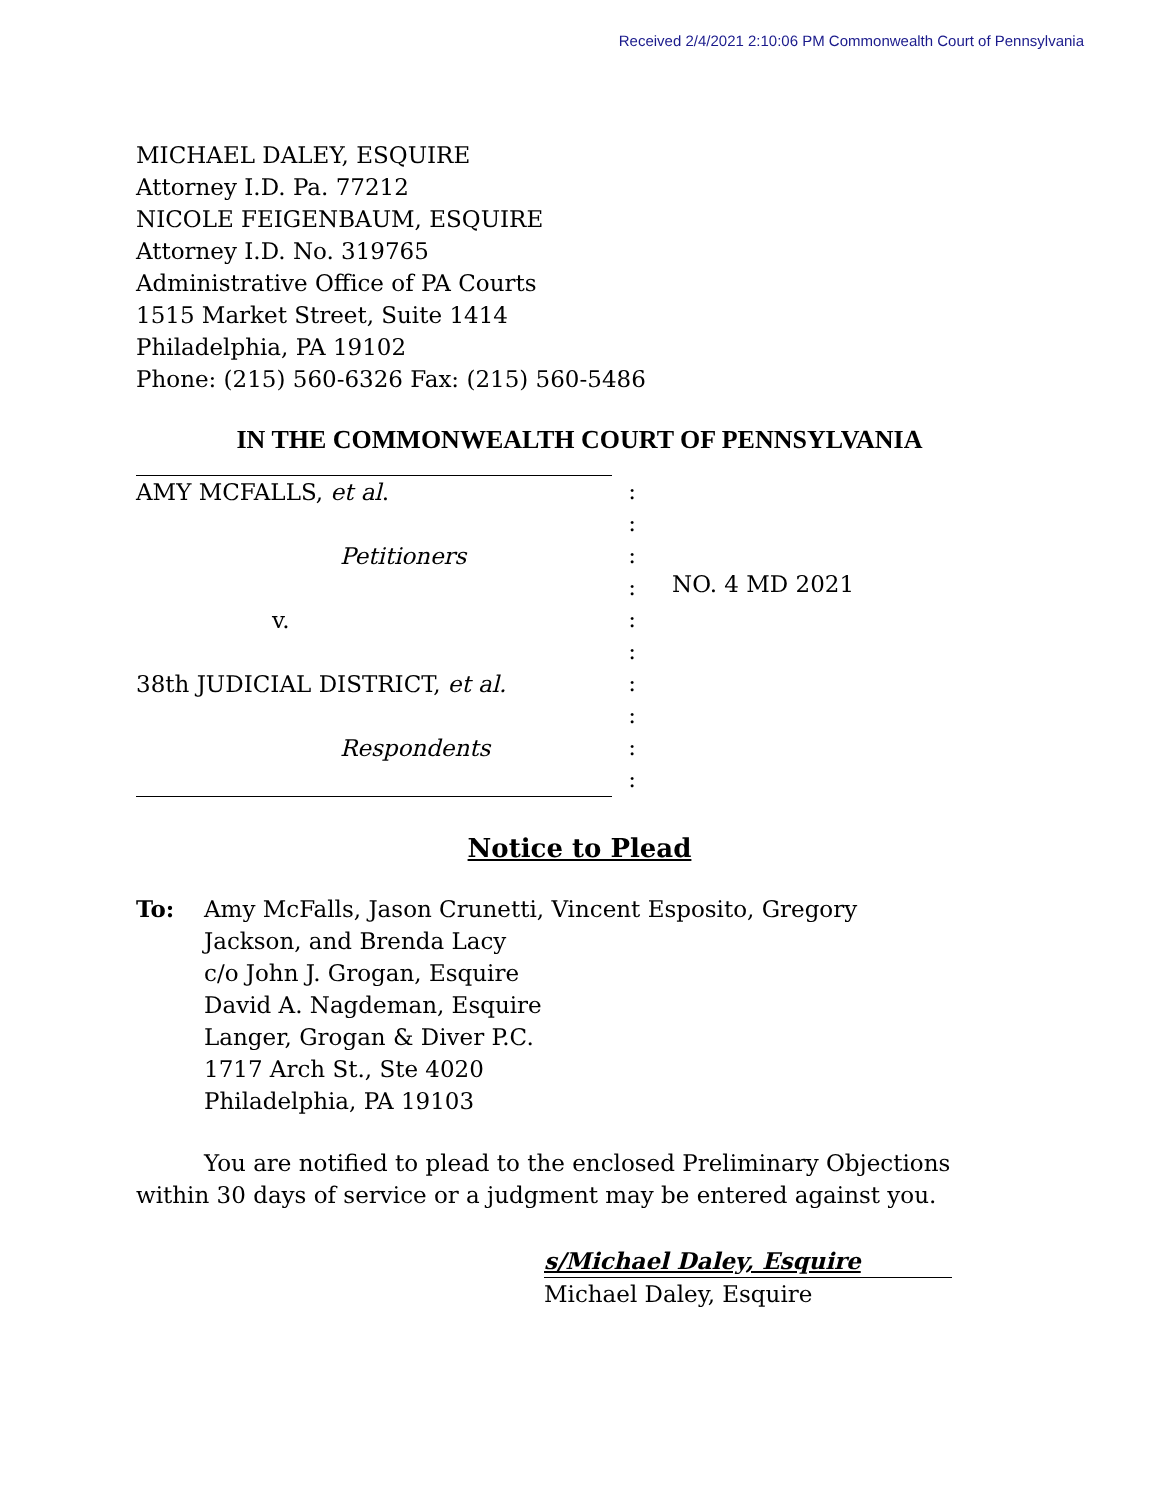Received 2/4/2021 2:10:06 PM Commonwealth Court of Pennsylvania
MICHAEL DALEY, ESQUIRE
Attorney I.D. Pa. 77212
NICOLE FEIGENBAUM, ESQUIRE
Attorney I.D. No. 319765
Administrative Office of PA Courts
1515 Market Street, Suite 1414
Philadelphia, PA 19102
Phone: (215) 560-6326 Fax: (215) 560-5486
IN THE COMMONWEALTH COURT OF PENNSYLVANIA
AMY MCFALLS, et al.
Petitioners
v.
38th JUDICIAL DISTRICT, et al.
Respondents
:
:
:
:
:
:
:
:
:
:
NO. 4 MD 2021
Notice to Plead
To: Amy McFalls, Jason Crunetti, Vincent Esposito, Gregory
Jackson, and Brenda Lacy
c/o John J. Grogan, Esquire
David A. Nagdeman, Esquire
Langer, Grogan & Diver P.C.
1717 Arch St., Ste 4020
Philadelphia, PA 19103
You are notified to plead to the enclosed Preliminary Objections within 30 days of service or a judgment may be entered against you.
s/Michael Daley, Esquire
Michael Daley, Esquire